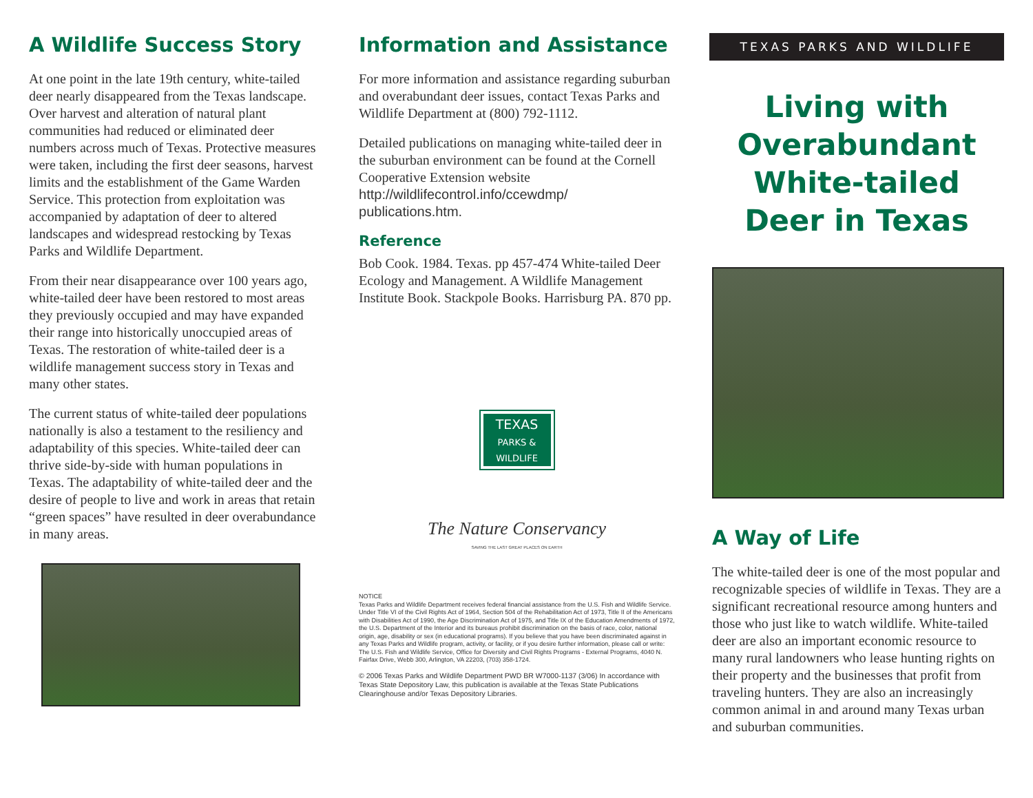A Wildlife Success Story
At one point in the late 19th century, white-tailed deer nearly disappeared from the Texas landscape. Over harvest and alteration of natural plant communities had reduced or eliminated deer numbers across much of Texas. Protective measures were taken, including the first deer seasons, harvest limits and the establishment of the Game Warden Service. This protection from exploitation was accompanied by adaptation of deer to altered landscapes and widespread restocking by Texas Parks and Wildlife Department.
From their near disappearance over 100 years ago, white-tailed deer have been restored to most areas they previously occupied and may have expanded their range into historically unoccupied areas of Texas. The restoration of white-tailed deer is a wildlife management success story in Texas and many other states.
The current status of white-tailed deer populations nationally is also a testament to the resiliency and adaptability of this species. White-tailed deer can thrive side-by-side with human populations in Texas. The adaptability of white-tailed deer and the desire of people to live and work in areas that retain “green spaces” have resulted in deer overabundance in many areas.
Information and Assistance
For more information and assistance regarding suburban and overabundant deer issues, contact Texas Parks and Wildlife Department at (800) 792-1112.
Detailed publications on managing white-tailed deer in the suburban environment can be found at the Cornell Cooperative Extension website http://wildlifecontrol.info/ccewdmp/ publications.htm.
Reference
Bob Cook. 1984. Texas. pp 457-474 White-tailed Deer Ecology and Management. A Wildlife Management Institute Book. Stackpole Books. Harrisburg PA. 870 pp.
TEXAS
PARKS &
WILDLIFE
The Nature Conservancy
SAVING THE LAST GREAT PLACES ON EARTH
NOTICE
Texas Parks and Wildlife Department receives federal financial assistance from the U.S. Fish and Wildlife Service. Under Title VI of the Civil Rights Act of 1964, Section 504 of the Rehabilitation Act of 1973, Title II of the Americans with Disabilities Act of 1990, the Age Discrimination Act of 1975, and Title IX of the Education Amendments of 1972, the U.S. Department of the Interior and its bureaus prohibit discrimination on the basis of race, color, national origin, age, disability or sex (in educational programs). If you believe that you have been discriminated against in any Texas Parks and Wildlife program, activity, or facility, or if you desire further information, please call or write: The U.S. Fish and Wildlife Service, Office for Diversity and Civil Rights Programs - External Programs, 4040 N. Fairfax Drive, Webb 300, Arlington, VA 22203, (703) 358-1724.
© 2006 Texas Parks and Wildlife Department PWD BR W7000-1137 (3/06) In accordance with Texas State Depository Law, this publication is available at the Texas State Publications Clearinghouse and/or Texas Depository Libraries.
TEXAS PARKS AND WILDLIFE
Living with Overabundant White-tailed Deer in Texas
A Way of Life
The white-tailed deer is one of the most popular and recognizable species of wildlife in Texas. They are a significant recreational resource among hunters and those who just like to watch wildlife. White-tailed deer are also an important economic resource to many rural landowners who lease hunting rights on their property and the businesses that profit from traveling hunters. They are also an increasingly common animal in and around many Texas urban and suburban communities.